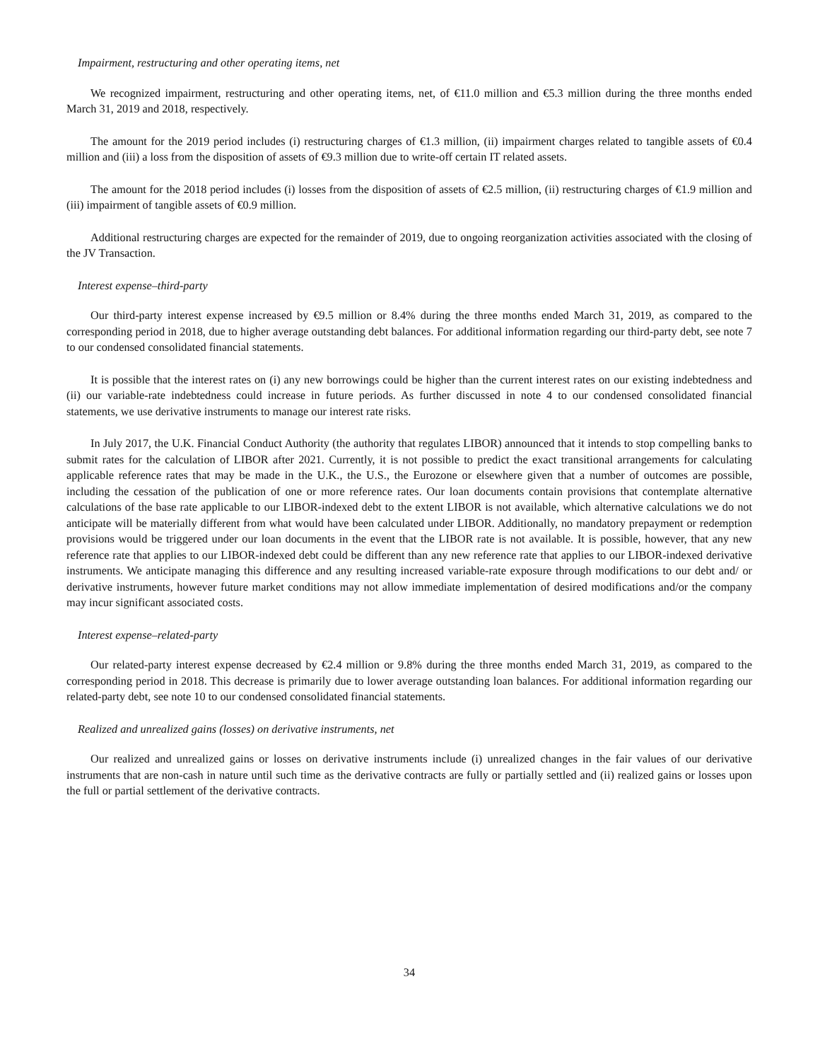Impairment, restructuring and other operating items, net
We recognized impairment, restructuring and other operating items, net, of €11.0 million and €5.3 million during the three months ended March 31, 2019 and 2018, respectively.
The amount for the 2019 period includes (i) restructuring charges of €1.3 million, (ii) impairment charges related to tangible assets of €0.4 million and (iii) a loss from the disposition of assets of €9.3 million due to write-off certain IT related assets.
The amount for the 2018 period includes (i) losses from the disposition of assets of €2.5 million, (ii) restructuring charges of €1.9 million and (iii) impairment of tangible assets of €0.9 million.
Additional restructuring charges are expected for the remainder of 2019, due to ongoing reorganization activities associated with the closing of the JV Transaction.
Interest expense–third-party
Our third-party interest expense increased by €9.5 million or 8.4% during the three months ended March 31, 2019, as compared to the corresponding period in 2018, due to higher average outstanding debt balances. For additional information regarding our third-party debt, see note 7 to our condensed consolidated financial statements.
It is possible that the interest rates on (i) any new borrowings could be higher than the current interest rates on our existing indebtedness and (ii) our variable-rate indebtedness could increase in future periods. As further discussed in note 4 to our condensed consolidated financial statements, we use derivative instruments to manage our interest rate risks.
In July 2017, the U.K. Financial Conduct Authority (the authority that regulates LIBOR) announced that it intends to stop compelling banks to submit rates for the calculation of LIBOR after 2021. Currently, it is not possible to predict the exact transitional arrangements for calculating applicable reference rates that may be made in the U.K., the U.S., the Eurozone or elsewhere given that a number of outcomes are possible, including the cessation of the publication of one or more reference rates. Our loan documents contain provisions that contemplate alternative calculations of the base rate applicable to our LIBOR-indexed debt to the extent LIBOR is not available, which alternative calculations we do not anticipate will be materially different from what would have been calculated under LIBOR. Additionally, no mandatory prepayment or redemption provisions would be triggered under our loan documents in the event that the LIBOR rate is not available. It is possible, however, that any new reference rate that applies to our LIBOR-indexed debt could be different than any new reference rate that applies to our LIBOR-indexed derivative instruments. We anticipate managing this difference and any resulting increased variable-rate exposure through modifications to our debt and/ or derivative instruments, however future market conditions may not allow immediate implementation of desired modifications and/or the company may incur significant associated costs.
Interest expense–related-party
Our related-party interest expense decreased by €2.4 million or 9.8% during the three months ended March 31, 2019, as compared to the corresponding period in 2018. This decrease is primarily due to lower average outstanding loan balances. For additional information regarding our related-party debt, see note 10 to our condensed consolidated financial statements.
Realized and unrealized gains (losses) on derivative instruments, net
Our realized and unrealized gains or losses on derivative instruments include (i) unrealized changes in the fair values of our derivative instruments that are non-cash in nature until such time as the derivative contracts are fully or partially settled and (ii) realized gains or losses upon the full or partial settlement of the derivative contracts.
34